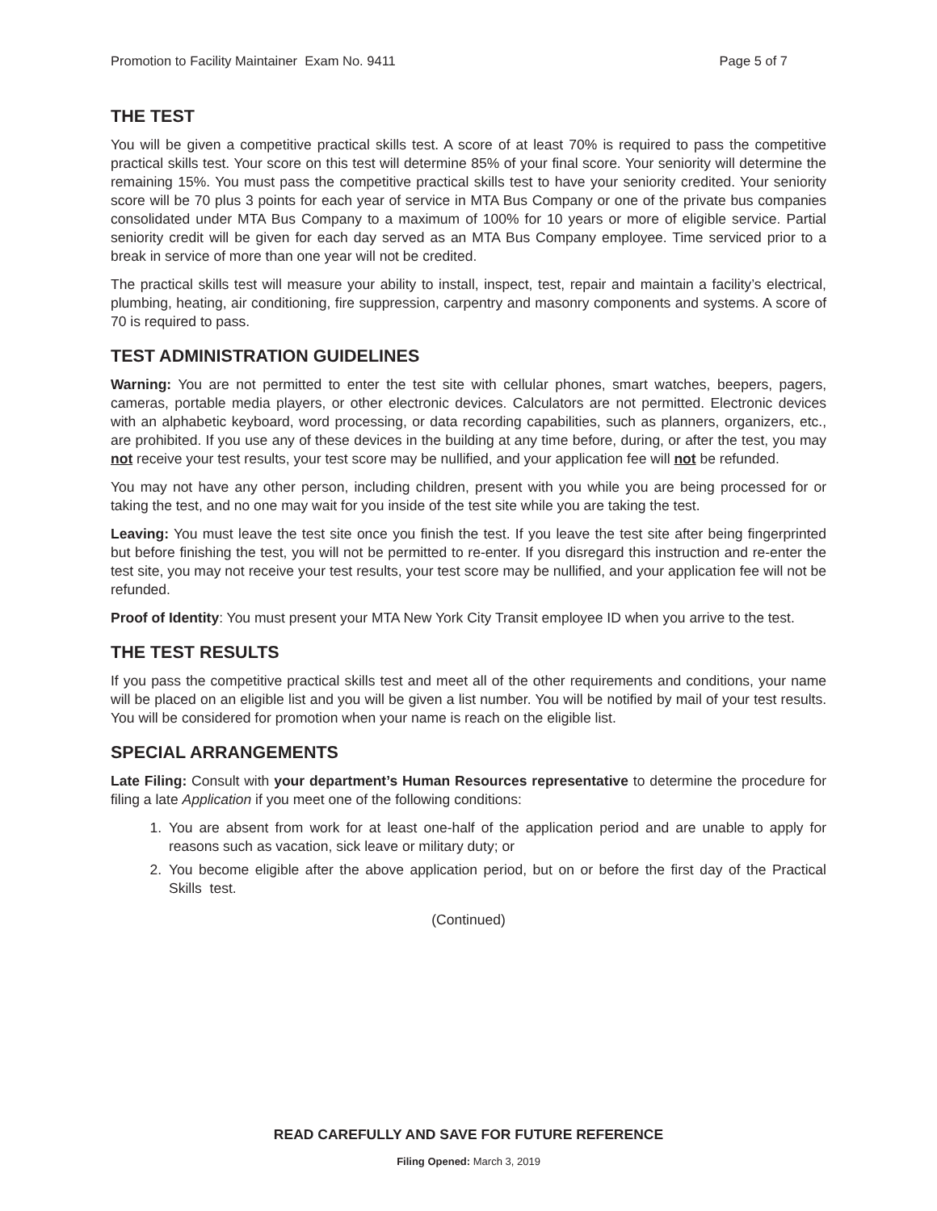Promotion to Facility Maintainer Exam No. 9411 Page 5 of 7
THE TEST
You will be given a competitive practical skills test. A score of at least 70% is required to pass the competitive practical skills test. Your score on this test will determine 85% of your final score. Your seniority will determine the remaining 15%. You must pass the competitive practical skills test to have your seniority credited. Your seniority score will be 70 plus 3 points for each year of service in MTA Bus Company or one of the private bus companies consolidated under MTA Bus Company to a maximum of 100% for 10 years or more of eligible service. Partial seniority credit will be given for each day served as an MTA Bus Company employee. Time serviced prior to a break in service of more than one year will not be credited.
The practical skills test will measure your ability to install, inspect, test, repair and maintain a facility’s electrical, plumbing, heating, air conditioning, fire suppression, carpentry and masonry components and systems. A score of 70 is required to pass.
TEST ADMINISTRATION GUIDELINES
Warning: You are not permitted to enter the test site with cellular phones, smart watches, beepers, pagers, cameras, portable media players, or other electronic devices. Calculators are not permitted. Electronic devices with an alphabetic keyboard, word processing, or data recording capabilities, such as planners, organizers, etc., are prohibited. If you use any of these devices in the building at any time before, during, or after the test, you may not receive your test results, your test score may be nullified, and your application fee will not be refunded.
You may not have any other person, including children, present with you while you are being processed for or taking the test, and no one may wait for you inside of the test site while you are taking the test.
Leaving: You must leave the test site once you finish the test. If you leave the test site after being fingerprinted but before finishing the test, you will not be permitted to re-enter. If you disregard this instruction and re-enter the test site, you may not receive your test results, your test score may be nullified, and your application fee will not be refunded.
Proof of Identity: You must present your MTA New York City Transit employee ID when you arrive to the test.
THE TEST RESULTS
If you pass the competitive practical skills test and meet all of the other requirements and conditions, your name will be placed on an eligible list and you will be given a list number. You will be notified by mail of your test results. You will be considered for promotion when your name is reach on the eligible list.
SPECIAL ARRANGEMENTS
Late Filing: Consult with your department’s Human Resources representative to determine the procedure for filing a late Application if you meet one of the following conditions:
1. You are absent from work for at least one-half of the application period and are unable to apply for reasons such as vacation, sick leave or military duty; or
2. You become eligible after the above application period, but on or before the first day of the Practical Skills test.
(Continued)
READ CAREFULLY AND SAVE FOR FUTURE REFERENCE
Filing Opened: March 3, 2019